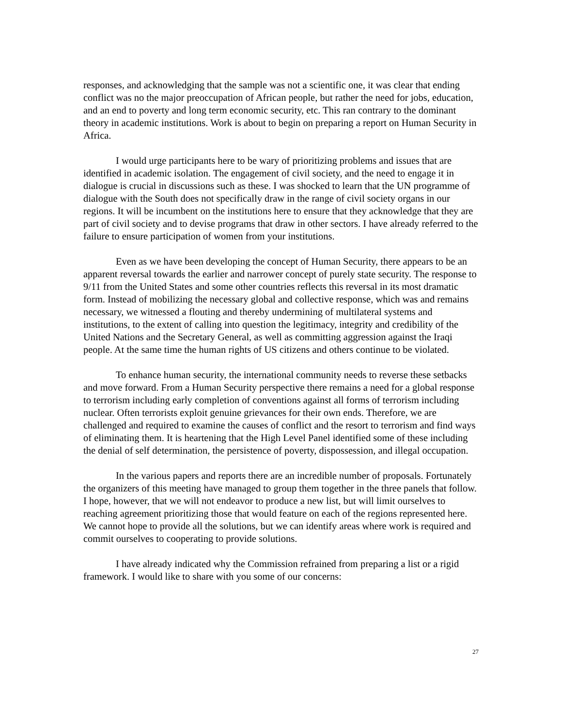responses, and acknowledging that the sample was not a scientific one, it was clear that ending conflict was no the major preoccupation of African people, but rather the need for jobs, education, and an end to poverty and long term economic security, etc. This ran contrary to the dominant theory in academic institutions. Work is about to begin on preparing a report on Human Security in Africa.
I would urge participants here to be wary of prioritizing problems and issues that are identified in academic isolation. The engagement of civil society, and the need to engage it in dialogue is crucial in discussions such as these. I was shocked to learn that the UN programme of dialogue with the South does not specifically draw in the range of civil society organs in our regions. It will be incumbent on the institutions here to ensure that they acknowledge that they are part of civil society and to devise programs that draw in other sectors. I have already referred to the failure to ensure participation of women from your institutions.
Even as we have been developing the concept of Human Security, there appears to be an apparent reversal towards the earlier and narrower concept of purely state security. The response to 9/11 from the United States and some other countries reflects this reversal in its most dramatic form. Instead of mobilizing the necessary global and collective response, which was and remains necessary, we witnessed a flouting and thereby undermining of multilateral systems and institutions, to the extent of calling into question the legitimacy, integrity and credibility of the United Nations and the Secretary General, as well as committing aggression against the Iraqi people. At the same time the human rights of US citizens and others continue to be violated.
To enhance human security, the international community needs to reverse these setbacks and move forward. From a Human Security perspective there remains a need for a global response to terrorism including early completion of conventions against all forms of terrorism including nuclear. Often terrorists exploit genuine grievances for their own ends. Therefore, we are challenged and required to examine the causes of conflict and the resort to terrorism and find ways of eliminating them. It is heartening that the High Level Panel identified some of these including the denial of self determination, the persistence of poverty, dispossession, and illegal occupation.
In the various papers and reports there are an incredible number of proposals. Fortunately the organizers of this meeting have managed to group them together in the three panels that follow. I hope, however, that we will not endeavor to produce a new list, but will limit ourselves to reaching agreement prioritizing those that would feature on each of the regions represented here. We cannot hope to provide all the solutions, but we can identify areas where work is required and commit ourselves to cooperating to provide solutions.
I have already indicated why the Commission refrained from preparing a list or a rigid framework. I would like to share with you some of our concerns:
27